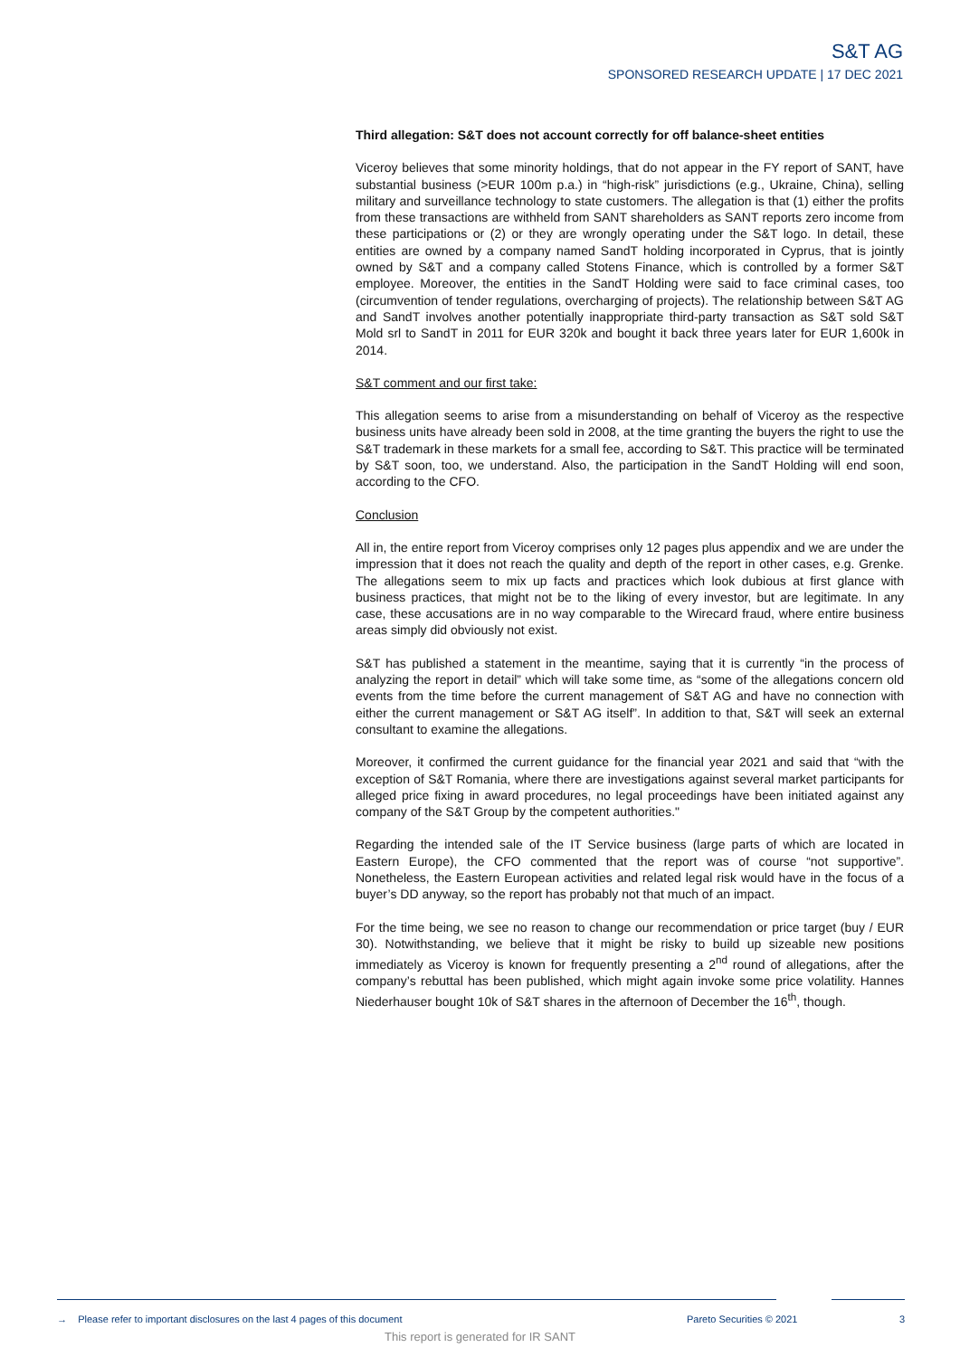S&T AG
SPONSORED RESEARCH UPDATE | 17 DEC 2021
Third allegation: S&T does not account correctly for off balance-sheet entities
Viceroy believes that some minority holdings, that do not appear in the FY report of SANT, have substantial business (>EUR 100m p.a.) in “high-risk” jurisdictions (e.g., Ukraine, China), selling military and surveillance technology to state customers. The allegation is that (1) either the profits from these transactions are withheld from SANT shareholders as SANT reports zero income from these participations or (2) or they are wrongly operating under the S&T logo. In detail, these entities are owned by a company named SandT holding incorporated in Cyprus, that is jointly owned by S&T and a company called Stotens Finance, which is controlled by a former S&T employee. Moreover, the entities in the SandT Holding were said to face criminal cases, too (circumvention of tender regulations, overcharging of projects). The relationship between S&T AG and SandT involves another potentially inappropriate third-party transaction as S&T sold S&T Mold srl to SandT in 2011 for EUR 320k and bought it back three years later for EUR 1,600k in 2014.
S&T comment and our first take:
This allegation seems to arise from a misunderstanding on behalf of Viceroy as the respective business units have already been sold in 2008, at the time granting the buyers the right to use the S&T trademark in these markets for a small fee, according to S&T. This practice will be terminated by S&T soon, too, we understand. Also, the participation in the SandT Holding will end soon, according to the CFO.
Conclusion
All in, the entire report from Viceroy comprises only 12 pages plus appendix and we are under the impression that it does not reach the quality and depth of the report in other cases, e.g. Grenke. The allegations seem to mix up facts and practices which look dubious at first glance with business practices, that might not be to the liking of every investor, but are legitimate. In any case, these accusations are in no way comparable to the Wirecard fraud, where entire business areas simply did obviously not exist.
S&T has published a statement in the meantime, saying that it is currently “in the process of analyzing the report in detail” which will take some time, as “some of the allegations concern old events from the time before the current management of S&T AG and have no connection with either the current management or S&T AG itself”. In addition to that, S&T will seek an external consultant to examine the allegations.
Moreover, it confirmed the current guidance for the financial year 2021 and said that “with the exception of S&T Romania, where there are investigations against several market participants for alleged price fixing in award procedures, no legal proceedings have been initiated against any company of the S&T Group by the competent authorities."
Regarding the intended sale of the IT Service business (large parts of which are located in Eastern Europe), the CFO commented that the report was of course “not supportive”. Nonetheless, the Eastern European activities and related legal risk would have in the focus of a buyer’s DD anyway, so the report has probably not that much of an impact.
For the time being, we see no reason to change our recommendation or price target (buy / EUR 30). Notwithstanding, we believe that it might be risky to build up sizeable new positions immediately as Viceroy is known for frequently presenting a 2<sup>nd</sup> round of allegations, after the company’s rebuttal has been published, which might again invoke some price volatility. Hannes Niederhauser bought 10k of S&T shares in the afternoon of December the 16<sup>th</sup>, though.
→ Please refer to important disclosures on the last 4 pages of this document
Pareto Securities © 2021 3
This report is generated for IR SANT